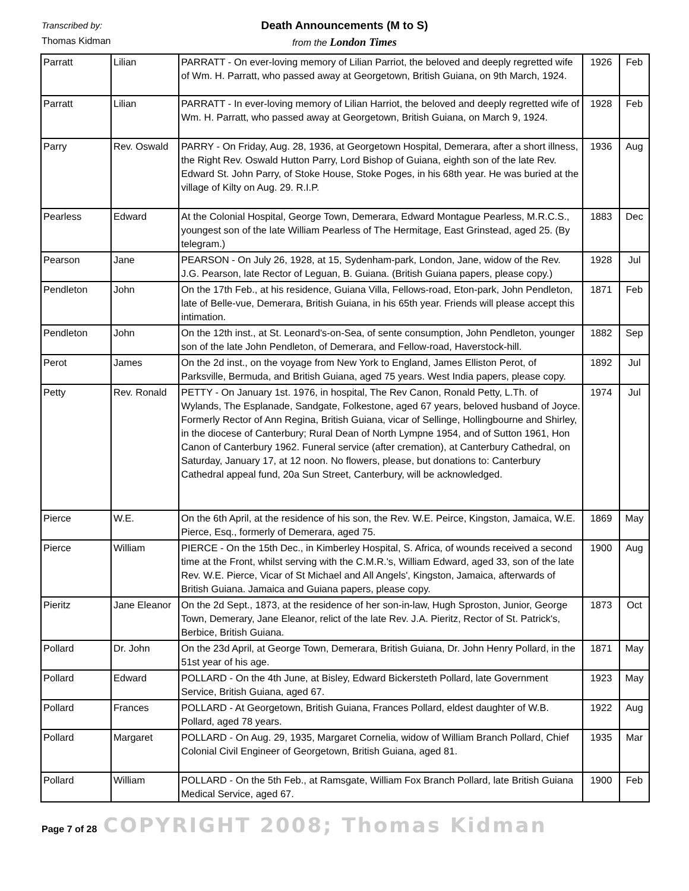Transcribed by:
Death Announcements (M to S)
Thomas Kidman
from the London Times
| Parratt | Lilian | PARRATT - On ever-loving memory of Lilian Parriot, the beloved and deeply regretted wife of Wm. H. Parratt, who passed away at Georgetown, British Guiana, on 9th March, 1924. | 1926 | Feb |
| Parratt | Lilian | PARRATT - In ever-loving memory of Lilian Harriot, the beloved and deeply regretted wife of Wm. H. Parratt, who passed away at Georgetown, British Guiana, on March 9, 1924. | 1928 | Feb |
| Parry | Rev. Oswald | PARRY - On Friday, Aug. 28, 1936, at Georgetown Hospital, Demerara, after a short illness, the Right Rev. Oswald Hutton Parry, Lord Bishop of Guiana, eighth son of the late Rev. Edward St. John Parry, of Stoke House, Stoke Poges, in his 68th year. He was buried at the village of Kilty on Aug. 29. R.I.P. | 1936 | Aug |
| Pearless | Edward | At the Colonial Hospital, George Town, Demerara, Edward Montague Pearless, M.R.C.S., youngest son of the late William Pearless of The Hermitage, East Grinstead, aged 25. (By telegram.) | 1883 | Dec |
| Pearson | Jane | PEARSON - On July 26, 1928, at 15, Sydenham-park, London, Jane, widow of the Rev. J.G. Pearson, late Rector of Leguan, B. Guiana. (British Guiana papers, please copy.) | 1928 | Jul |
| Pendleton | John | On the 17th Feb., at his residence, Guiana Villa, Fellows-road, Eton-park, John Pendleton, late of Belle-vue, Demerara, British Guiana, in his 65th year. Friends will please accept this intimation. | 1871 | Feb |
| Pendleton | John | On the 12th inst., at St. Leonard's-on-Sea, of sente consumption, John Pendleton, younger son of the late John Pendleton, of Demerara, and Fellow-road, Haverstock-hill. | 1882 | Sep |
| Perot | James | On the 2d inst., on the voyage from New York to England, James Elliston Perot, of Parksville, Bermuda, and British Guiana, aged 75 years. West India papers, please copy. | 1892 | Jul |
| Petty | Rev. Ronald | PETTY - On January 1st. 1976, in hospital, The Rev Canon, Ronald Petty, L.Th. of Wylands, The Esplanade, Sandgate, Folkestone, aged 67 years, beloved husband of Joyce. Formerly Rector of Ann Regina, British Guiana, vicar of Sellinge, Hollingbourne and Shirley, in the diocese of Canterbury; Rural Dean of North Lympne 1954, and of Sutton 1961, Hon Canon of Canterbury 1962. Funeral service (after cremation), at Canterbury Cathedral, on Saturday, January 17, at 12 noon. No flowers, please, but donations to: Canterbury Cathedral appeal fund, 20a Sun Street, Canterbury, will be acknowledged. | 1974 | Jul |
| Pierce | W.E. | On the 6th April, at the residence of his son, the Rev. W.E. Peirce, Kingston, Jamaica, W.E. Pierce, Esq., formerly of Demerara, aged 75. | 1869 | May |
| Pierce | William | PIERCE - On the 15th Dec., in Kimberley Hospital, S. Africa, of wounds received a second time at the Front, whilst serving with the C.M.R.'s, William Edward, aged 33, son of the late Rev. W.E. Pierce, Vicar of St Michael and All Angels', Kingston, Jamaica, afterwards of British Guiana. Jamaica and Guiana papers, please copy. | 1900 | Aug |
| Pieritz | Jane Eleanor | On the 2d Sept., 1873, at the residence of her son-in-law, Hugh Sproston, Junior, George Town, Demerary, Jane Eleanor, relict of the late Rev. J.A. Pieritz, Rector of St. Patrick's, Berbice, British Guiana. | 1873 | Oct |
| Pollard | Dr. John | On the 23d April, at George Town, Demerara, British Guiana, Dr. John Henry Pollard, in the 51st year of his age. | 1871 | May |
| Pollard | Edward | POLLARD - On the 4th June, at Bisley, Edward Bickersteth Pollard, late Government Service, British Guiana, aged 67. | 1923 | May |
| Pollard | Frances | POLLARD - At Georgetown, British Guiana, Frances Pollard, eldest daughter of W.B. Pollard, aged 78 years. | 1922 | Aug |
| Pollard | Margaret | POLLARD - On Aug. 29, 1935, Margaret Cornelia, widow of William Branch Pollard, Chief Colonial Civil Engineer of Georgetown, British Guiana, aged 81. | 1935 | Mar |
| Pollard | William | POLLARD - On the 5th Feb., at Ramsgate, William Fox Branch Pollard, late British Guiana Medical Service, aged 67. | 1900 | Feb |
Page 7 of 28 COPYRIGHT 2008; Thomas Kidman